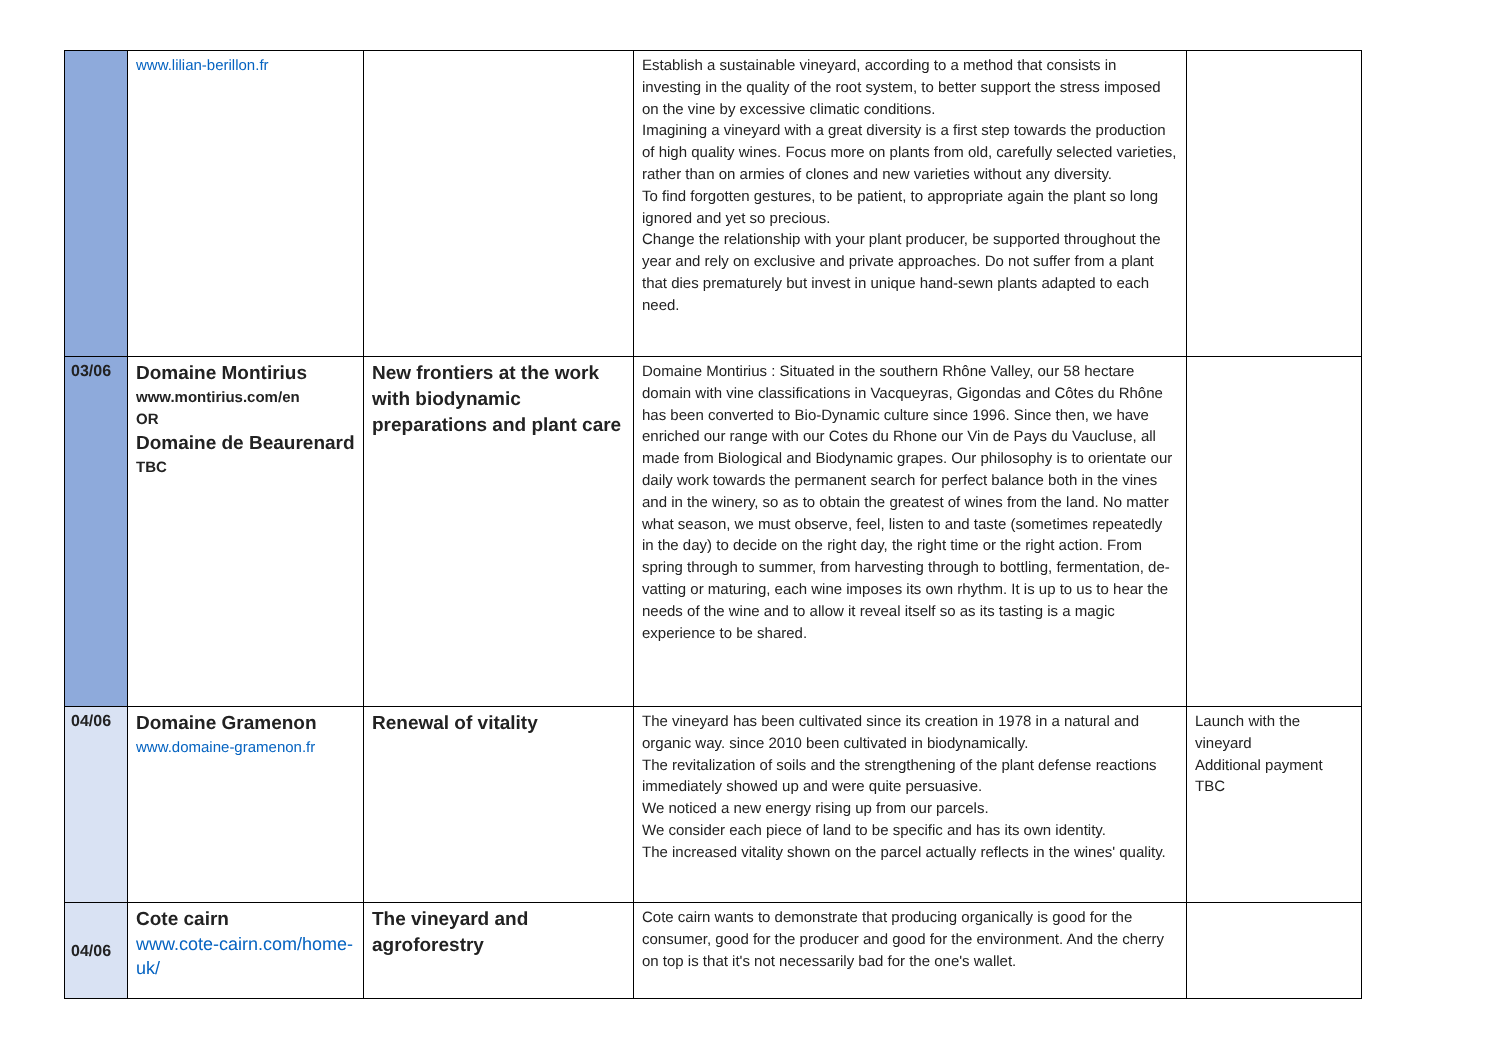| | www.lilian-berillon.fr | | Establish a sustainable vineyard, according to a method that consists in investing in the quality of the root system, to better support the stress imposed on the vine by excessive climatic conditions. Imagining a vineyard with a great diversity is a first step towards the production of high quality wines. Focus more on plants from old, carefully selected varieties, rather than on armies of clones and new varieties without any diversity. To find forgotten gestures, to be patient, to appropriate again the plant so long ignored and yet so precious. Change the relationship with your plant producer, be supported throughout the year and rely on exclusive and private approaches. Do not suffer from a plant that dies prematurely but invest in unique hand-sewn plants adapted to each need. | |
| 03/06 | Domaine Montirius www.montirius.com/en OR Domaine de Beaurenard TBC | New frontiers at the work with biodynamic preparations and plant care | Domaine Montirius : Situated in the southern Rhône Valley, our 58 hectare domain with vine classifications in Vacqueyras, Gigondas and Côtes du Rhône has been converted to Bio-Dynamic culture since 1996. Since then, we have enriched our range with our Cotes du Rhone our Vin de Pays du Vaucluse, all made from Biological and Biodynamic grapes. Our philosophy is to orientate our daily work towards the permanent search for perfect balance both in the vines and in the winery, so as to obtain the greatest of wines from the land. No matter what season, we must observe, feel, listen to and taste (sometimes repeatedly in the day) to decide on the right day, the right time or the right action. From spring through to summer, from harvesting through to bottling, fermentation, de-vatting or maturing, each wine imposes its own rhythm. It is up to us to hear the needs of the wine and to allow it reveal itself so as its tasting is a magic experience to be shared. | |
| 04/06 | Domaine Gramenon www.domaine-gramenon.fr | Renewal of vitality | The vineyard has been cultivated since its creation in 1978 in a natural and organic way. since 2010 been cultivated in biodynamically. The revitalization of soils and the strengthening of the plant defense reactions immediately showed up and were quite persuasive. We noticed a new energy rising up from our parcels. We consider each piece of land to be specific and has its own identity. The increased vitality shown on the parcel actually reflects in the wines' quality. | Launch with the vineyard Additional payment TBC |
| 04/06 | Cote cairn www.cote-cairn.com/home-uk/ | The vineyard and agroforestry | Cote cairn wants to demonstrate that producing organically is good for the consumer, good for the producer and good for the environment. And the cherry on top is that it's not necessarily bad for the one's wallet. | |